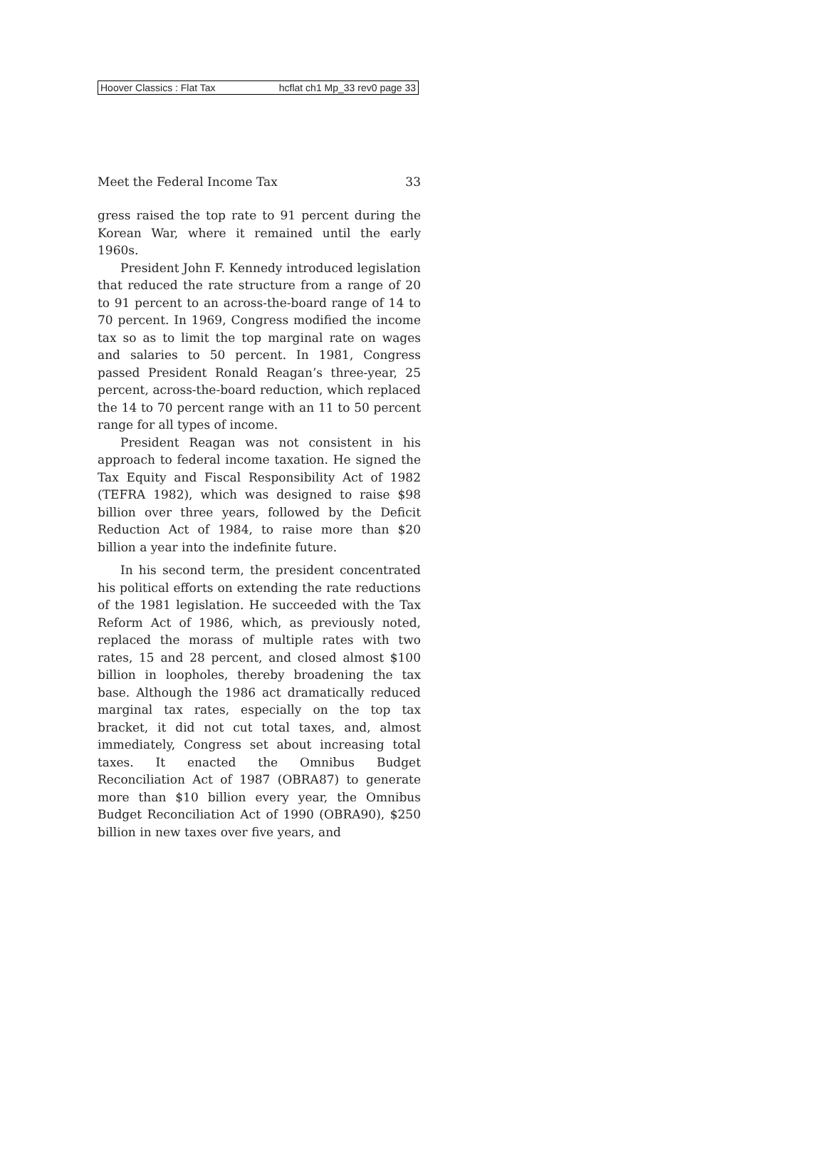Hoover Classics : Flat Tax hcflat ch1 Mp_33 rev0 page 33
Meet the Federal Income Tax 33
gress raised the top rate to 91 percent during the Korean War, where it remained until the early 1960s.
President John F. Kennedy introduced legislation that reduced the rate structure from a range of 20 to 91 percent to an across-the-board range of 14 to 70 percent. In 1969, Congress modified the income tax so as to limit the top marginal rate on wages and salaries to 50 percent. In 1981, Congress passed President Ronald Reagan’s three-year, 25 percent, across-the-board reduction, which replaced the 14 to 70 percent range with an 11 to 50 percent range for all types of income.
President Reagan was not consistent in his approach to federal income taxation. He signed the Tax Equity and Fiscal Responsibility Act of 1982 (TEFRA 1982), which was designed to raise $98 billion over three years, followed by the Deficit Reduction Act of 1984, to raise more than $20 billion a year into the indefinite future.
In his second term, the president concentrated his political efforts on extending the rate reductions of the 1981 legislation. He succeeded with the Tax Reform Act of 1986, which, as previously noted, replaced the morass of multiple rates with two rates, 15 and 28 percent, and closed almost $100 billion in loopholes, thereby broadening the tax base. Although the 1986 act dramatically reduced marginal tax rates, especially on the top tax bracket, it did not cut total taxes, and, almost immediately, Congress set about increasing total taxes. It enacted the Omnibus Budget Reconciliation Act of 1987 (OBRA87) to generate more than $10 billion every year, the Omnibus Budget Reconciliation Act of 1990 (OBRA90), $250 billion in new taxes over five years, and